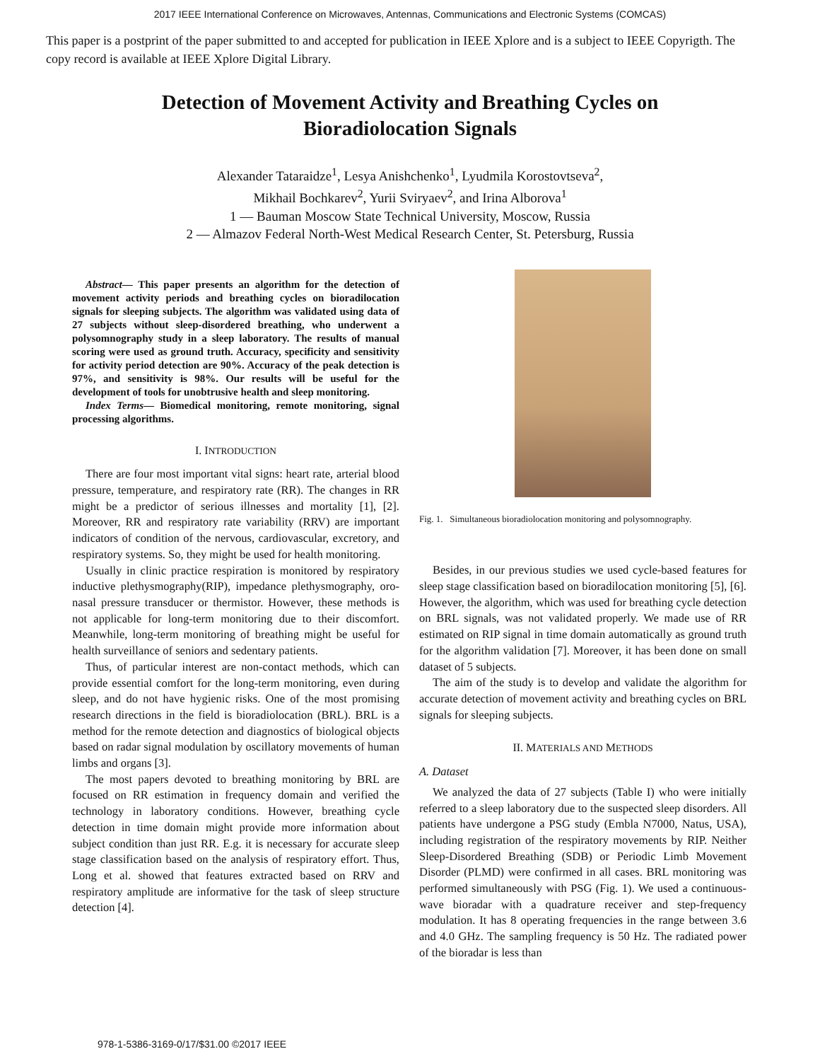2017 IEEE International Conference on Microwaves, Antennas, Communications and Electronic Systems (COMCAS)
This paper is a postprint of the paper submitted to and accepted for publication in IEEE Xplore and is a subject to IEEE Copyrigth. The copy record is available at IEEE Xplore Digital Library.
Detection of Movement Activity and Breathing Cycles on
Bioradiolocation Signals
Alexander Tataraidze<sup>1</sup>, Lesya Anishchenko<sup>1</sup>, Lyudmila Korostovtseva<sup>2</sup>,
Mikhail Bochkarev<sup>2</sup>, Yurii Sviryaev<sup>2</sup>, and Irina Alborova<sup>1</sup>
1 — Bauman Moscow State Technical University, Moscow, Russia
2 — Almazov Federal North-West Medical Research Center, St. Petersburg, Russia
Abstract— This paper presents an algorithm for the detection of movement activity periods and breathing cycles on bioradilocation signals for sleeping subjects. The algorithm was validated using data of 27 subjects without sleep-disordered breathing, who underwent a polysomnography study in a sleep laboratory. The results of manual scoring were used as ground truth. Accuracy, specificity and sensitivity for activity period detection are 90%. Accuracy of the peak detection is 97%, and sensitivity is 98%. Our results will be useful for the development of tools for unobtrusive health and sleep monitoring.
Index Terms— Biomedical monitoring, remote monitoring, signal processing algorithms.
I. INTRODUCTION
There are four most important vital signs: heart rate, arterial blood pressure, temperature, and respiratory rate (RR). The changes in RR might be a predictor of serious illnesses and mortality [1], [2]. Moreover, RR and respiratory rate variability (RRV) are important indicators of condition of the nervous, cardiovascular, excretory, and respiratory systems. So, they might be used for health monitoring.
Usually in clinic practice respiration is monitored by respiratory inductive plethysmography(RIP), impedance plethysmography, oro-nasal pressure transducer or thermistor. However, these methods is not applicable for long-term monitoring due to their discomfort. Meanwhile, long-term monitoring of breathing might be useful for health surveillance of seniors and sedentary patients.
Thus, of particular interest are non-contact methods, which can provide essential comfort for the long-term monitoring, even during sleep, and do not have hygienic risks. One of the most promising research directions in the field is bioradiolocation (BRL). BRL is a method for the remote detection and diagnostics of biological objects based on radar signal modulation by oscillatory movements of human limbs and organs [3].
The most papers devoted to breathing monitoring by BRL are focused on RR estimation in frequency domain and verified the technology in laboratory conditions. However, breathing cycle detection in time domain might provide more information about subject condition than just RR. E.g. it is necessary for accurate sleep stage classification based on the analysis of respiratory effort. Thus, Long et al. showed that features extracted based on RRV and respiratory amplitude are informative for the task of sleep structure detection [4].
Fig. 1. Simultaneous bioradiolocation monitoring and polysomnography.
Besides, in our previous studies we used cycle-based features for sleep stage classification based on bioradilocation monitoring [5], [6]. However, the algorithm, which was used for breathing cycle detection on BRL signals, was not validated properly. We made use of RR estimated on RIP signal in time domain automatically as ground truth for the algorithm validation [7]. Moreover, it has been done on small dataset of 5 subjects.
The aim of the study is to develop and validate the algorithm for accurate detection of movement activity and breathing cycles on BRL signals for sleeping subjects.
II. MATERIALS AND METHODS
A. Dataset
We analyzed the data of 27 subjects (Table I) who were initially referred to a sleep laboratory due to the suspected sleep disorders. All patients have undergone a PSG study (Embla N7000, Natus, USA), including registration of the respiratory movements by RIP. Neither Sleep-Disordered Breathing (SDB) or Periodic Limb Movement Disorder (PLMD) were confirmed in all cases. BRL monitoring was performed simultaneously with PSG (Fig. 1). We used a continuous-wave bioradar with a quadrature receiver and step-frequency modulation. It has 8 operating frequencies in the range between 3.6 and 4.0 GHz. The sampling frequency is 50 Hz. The radiated power of the bioradar is less than
978-1-5386-3169-0/17/$31.00 ©2017 IEEE